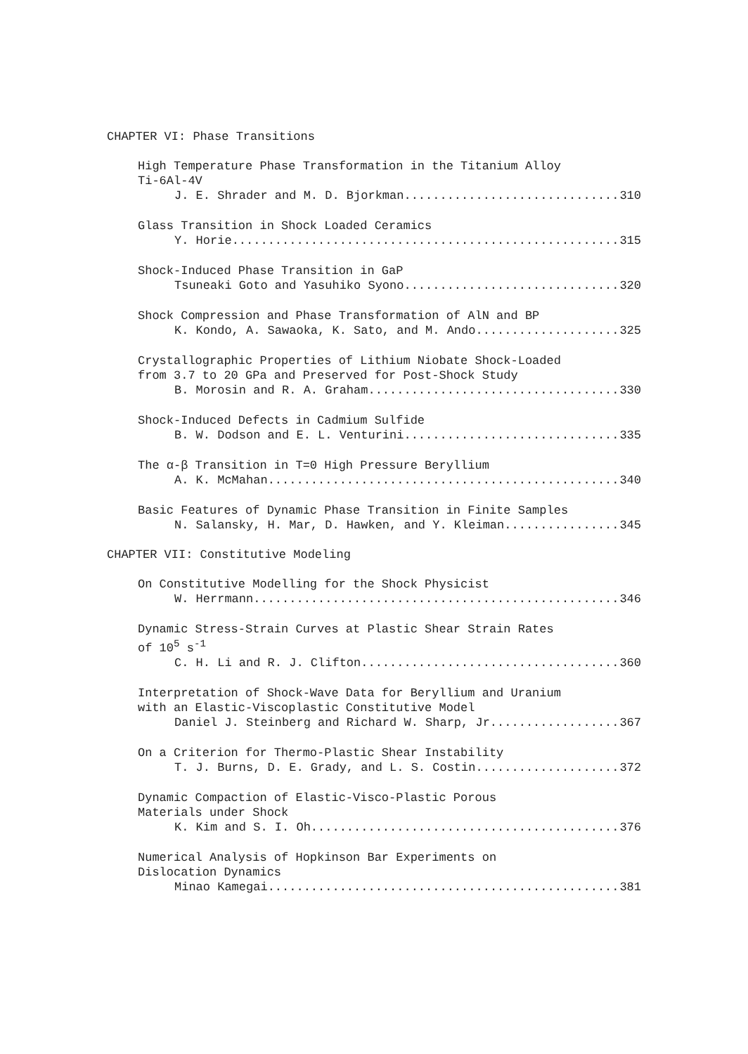CHAPTER VI: Phase Transitions
High Temperature Phase Transformation in the Titanium Alloy
Ti-6Al-4V
J. E. Shrader and M. D. Bjorkman 310
Glass Transition in Shock Loaded Ceramics
Y. Horie 315
Shock-Induced Phase Transition in GaP
Tsuneaki Goto and Yasuhiko Syono 320
Shock Compression and Phase Transformation of AlN and BP
K. Kondo, A. Sawaoka, K. Sato, and M. Ando 325
Crystallographic Properties of Lithium Niobate Shock-Loaded
from 3.7 to 20 GPa and Preserved for Post-Shock Study
B. Morosin and R. A. Graham 330
Shock-Induced Defects in Cadmium Sulfide
B. W. Dodson and E. L. Venturini 335
The α-β Transition in T=0 High Pressure Beryllium
A. K. McMahan 340
Basic Features of Dynamic Phase Transition in Finite Samples
N. Salansky, H. Mar, D. Hawken, and Y. Kleiman 345
CHAPTER VII: Constitutive Modeling
On Constitutive Modelling for the Shock Physicist
W. Herrmann 346
Dynamic Stress-Strain Curves at Plastic Shear Strain Rates
of 10<sup>5</sup> s<sup>-1</sup>
C. H. Li and R. J. Clifton 360
Interpretation of Shock-Wave Data for Beryllium and Uranium
with an Elastic-Viscoplastic Constitutive Model
Daniel J. Steinberg and Richard W. Sharp, Jr. 367
On a Criterion for Thermo-Plastic Shear Instability
T. J. Burns, D. E. Grady, and L. S. Costin 372
Dynamic Compaction of Elastic-Visco-Plastic Porous
Materials under Shock
K. Kim and S. I. Oh 376
Numerical Analysis of Hopkinson Bar Experiments on
Dislocation Dynamics
Minao Kamegai 381